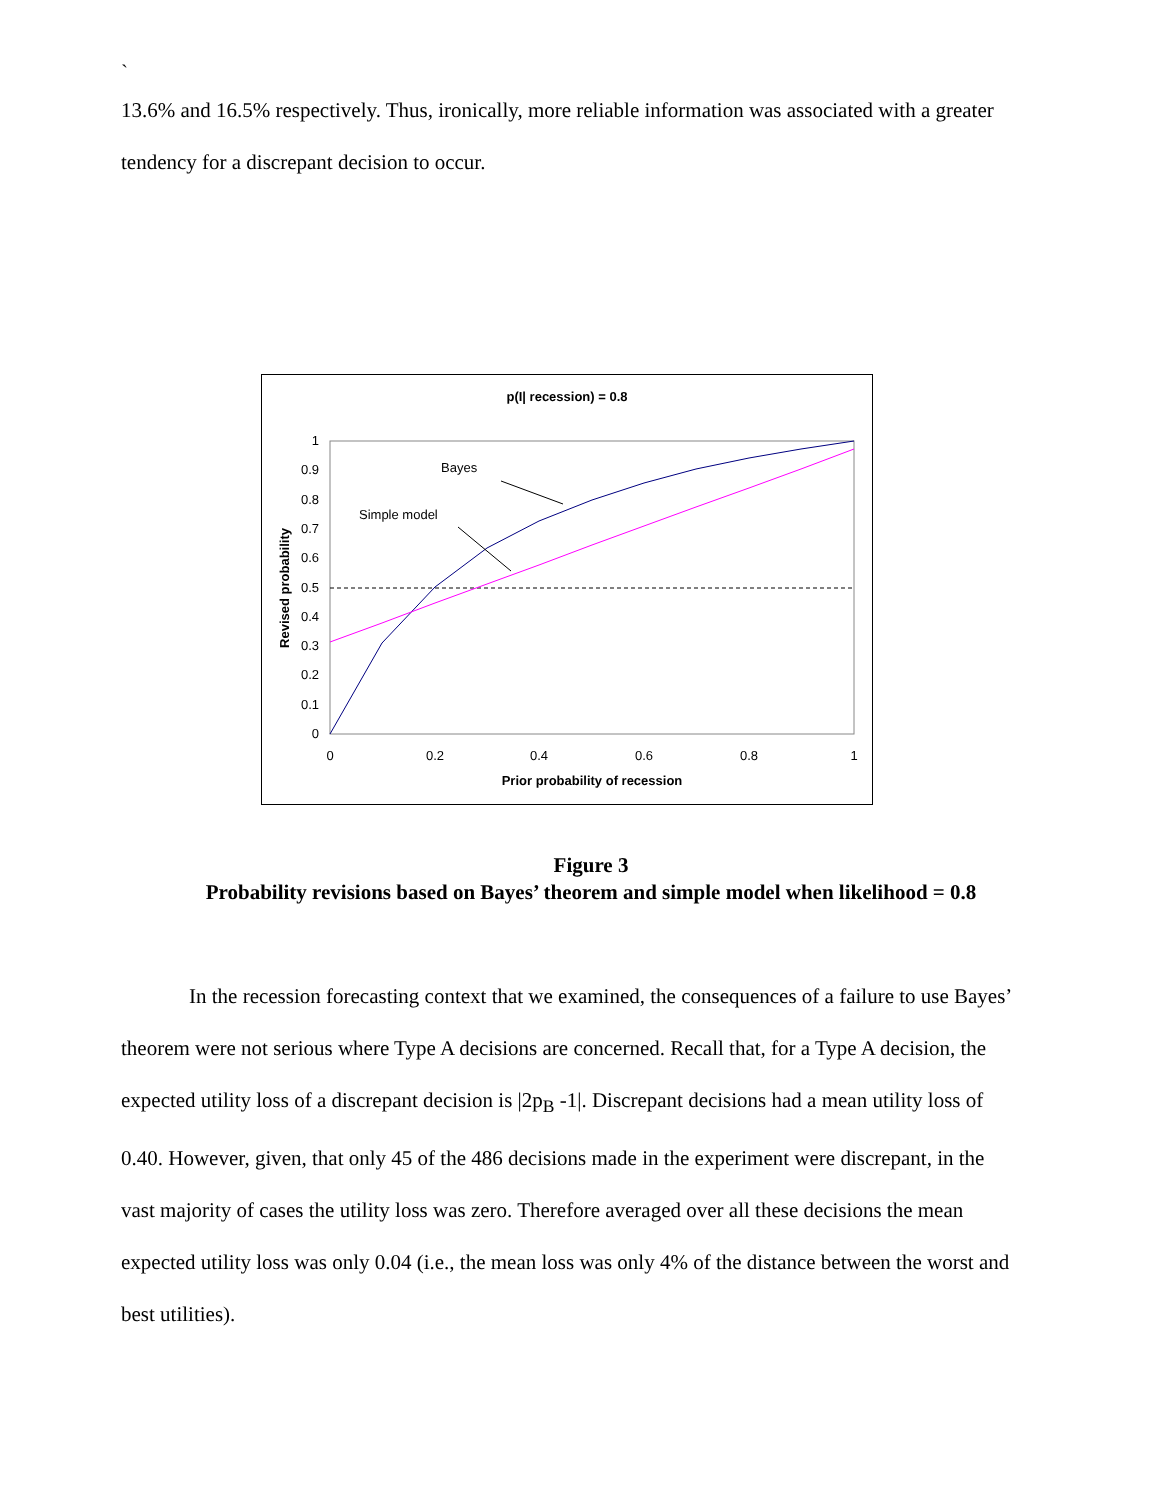`
13.6% and 16.5% respectively. Thus, ironically, more reliable information was associated with a greater tendency for a discrepant decision to occur.
p(I| recession) = 0.8
1
0.9
0.8
0.7
0.6
0.5
0.4
0.3
0.2
0.1
0
0
0.2
0.4
0.6
0.8
1
Prior probability of recession
Revised probability
Bayes
Simple model
Figure 3
Probability revisions based on Bayes’ theorem and simple model when likelihood = 0.8
In the recession forecasting context that we examined, the consequences of a failure to use Bayes’ theorem were not serious where Type A decisions are concerned. Recall that, for a Type A decision, the expected utility loss of a discrepant decision is |2p<sub>B</sub> -1|. Discrepant decisions had a mean utility loss of 0.40. However, given, that only 45 of the 486 decisions made in the experiment were discrepant, in the vast majority of cases the utility loss was zero. Therefore averaged over all these decisions the mean expected utility loss was only 0.04 (i.e., the mean loss was only 4% of the distance between the worst and best utilities).